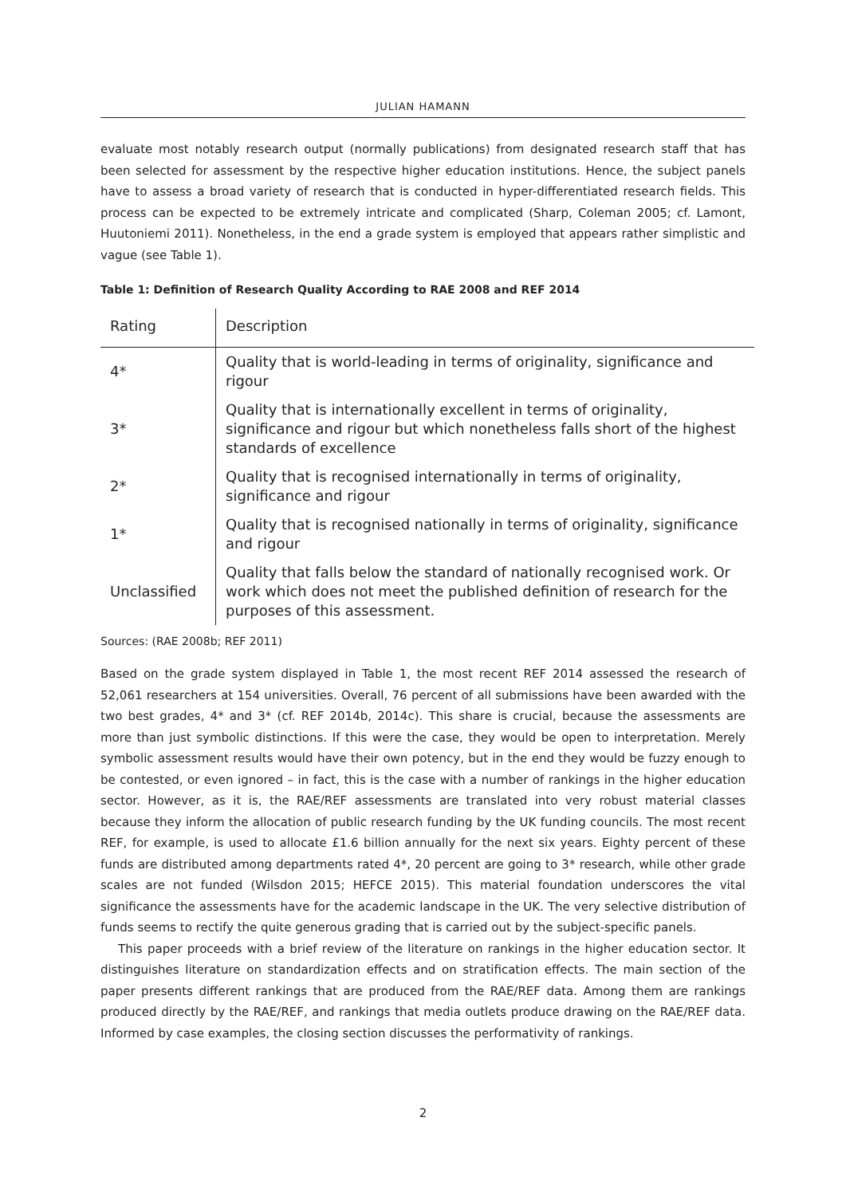JULIAN HAMANN
evaluate most notably research output (normally publications) from designated research staff that has been selected for assessment by the respective higher education institutions. Hence, the subject panels have to assess a broad variety of research that is conducted in hyper-differentiated research fields. This process can be expected to be extremely intricate and complicated (Sharp, Coleman 2005; cf. Lamont, Huutoniemi 2011). Nonetheless, in the end a grade system is employed that appears rather simplistic and vague (see Table 1).
Table 1: Definition of Research Quality According to RAE 2008 and REF 2014
| Rating | Description |
| 4* | Quality that is world-leading in terms of originality, significance and rigour |
| 3* | Quality that is internationally excellent in terms of originality, significance and rigour but which nonetheless falls short of the highest standards of excellence |
| 2* | Quality that is recognised internationally in terms of originality, significance and rigour |
| 1* | Quality that is recognised nationally in terms of originality, significance and rigour |
| Unclassified | Quality that falls below the standard of nationally recognised work. Or work which does not meet the published definition of research for the purposes of this assessment. |
Sources: (RAE 2008b; REF 2011)
Based on the grade system displayed in Table 1, the most recent REF 2014 assessed the research of 52,061 researchers at 154 universities. Overall, 76 percent of all submissions have been awarded with the two best grades, 4* and 3* (cf. REF 2014b, 2014c). This share is crucial, because the assessments are more than just symbolic distinctions. If this were the case, they would be open to interpretation. Merely symbolic assessment results would have their own potency, but in the end they would be fuzzy enough to be contested, or even ignored – in fact, this is the case with a number of rankings in the higher education sector. However, as it is, the RAE/REF assessments are translated into very robust material classes because they inform the allocation of public research funding by the UK funding councils. The most recent REF, for example, is used to allocate £1.6 billion annually for the next six years. Eighty percent of these funds are distributed among departments rated 4*, 20 percent are going to 3* research, while other grade scales are not funded (Wilsdon 2015; HEFCE 2015). This material foundation underscores the vital significance the assessments have for the academic landscape in the UK. The very selective distribution of funds seems to rectify the quite generous grading that is carried out by the subject-specific panels.
This paper proceeds with a brief review of the literature on rankings in the higher education sector. It distinguishes literature on standardization effects and on stratification effects. The main section of the paper presents different rankings that are produced from the RAE/REF data. Among them are rankings produced directly by the RAE/REF, and rankings that media outlets produce drawing on the RAE/REF data. Informed by case examples, the closing section discusses the performativity of rankings.
2